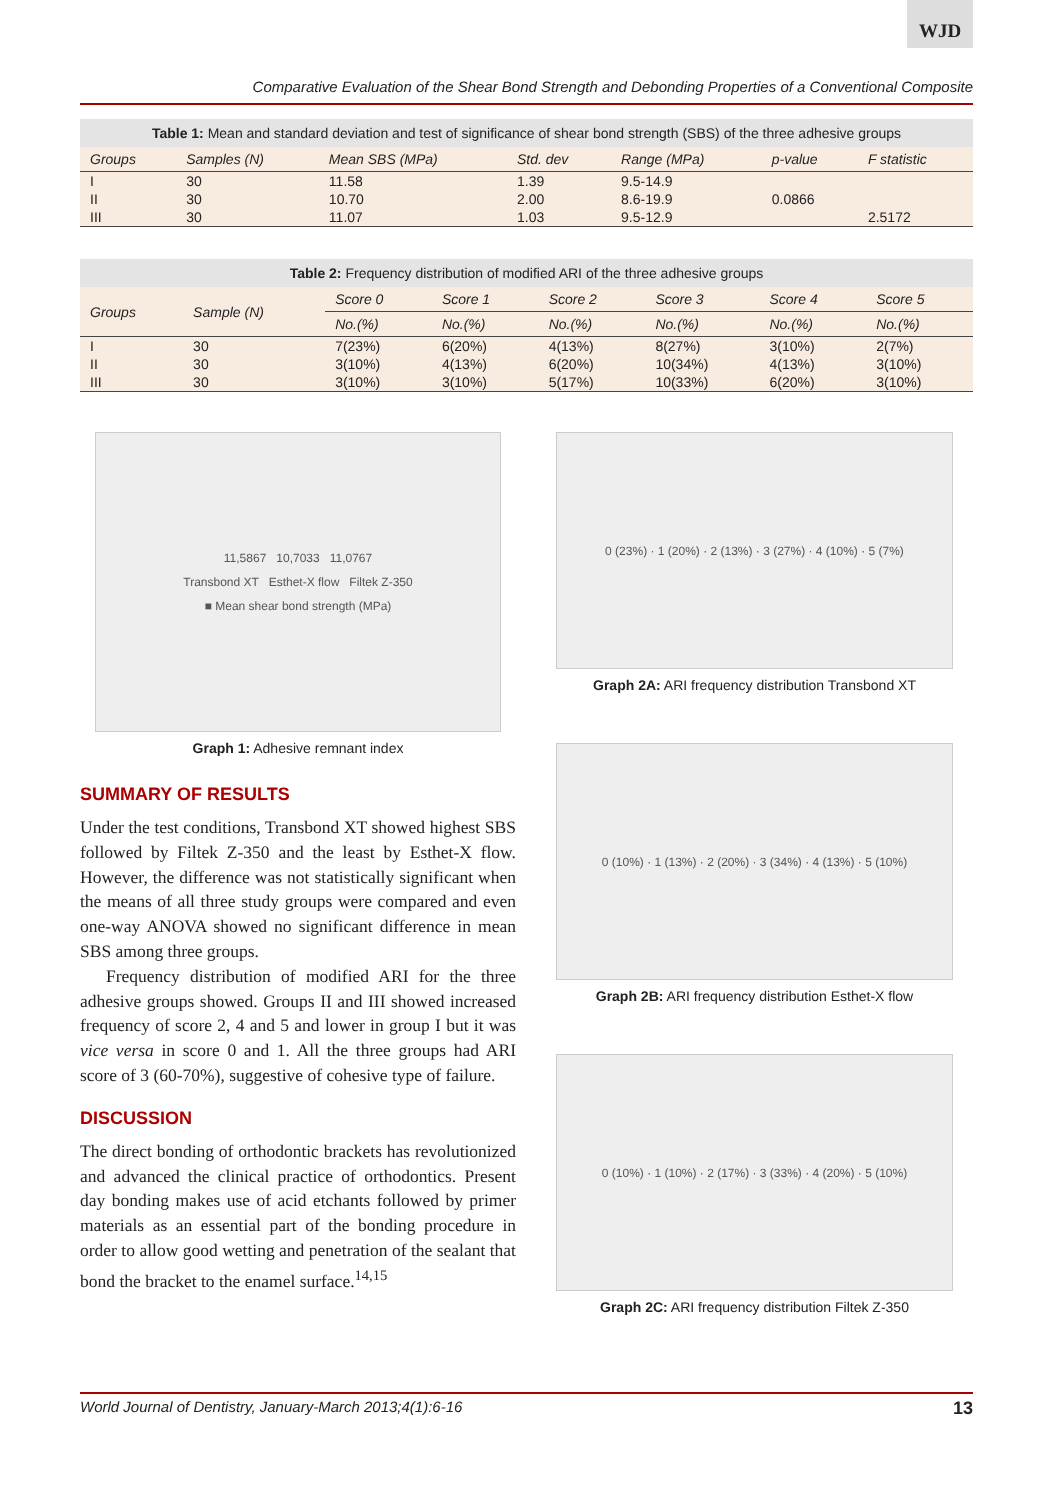WJD
Comparative Evaluation of the Shear Bond Strength and Debonding Properties of a Conventional Composite
Table 1: Mean and standard deviation and test of significance of shear bond strength (SBS) of the three adhesive groups
| Groups | Samples (N) | Mean SBS (MPa) | Std. dev | Range (MPa) | p-value | F statistic |
| --- | --- | --- | --- | --- | --- | --- |
| I | 30 | 11.58 | 1.39 | 9.5-14.9 | | |
| II | 30 | 10.70 | 2.00 | 8.6-19.9 | 0.0866 | |
| III | 30 | 11.07 | 1.03 | 9.5-12.9 | | 2.5172 |
Table 2: Frequency distribution of modified ARI of the three adhesive groups
| Groups | Sample (N) | Score 0 | Score 1 | Score 2 | Score 3 | Score 4 | Score 5 |
| --- | --- | --- | --- | --- | --- | --- | --- |
| | | No.(%) | No.(%) | No.(%) | No.(%) | No.(%) | No.(%) |
| I | 30 | 7(23%) | 6(20%) | 4(13%) | 8(27%) | 3(10%) | 2(7%) |
| II | 30 | 3(10%) | 4(13%) | 6(20%) | 10(34%) | 4(13%) | 3(10%) |
| III | 30 | 3(10%) | 3(10%) | 5(17%) | 10(33%) | 6(20%) | 3(10%) |
11,5867 10,7033 11,0767
Transbond XT Esthet-X flow Filtek Z-350
■ Mean shear bond strength (MPa)
Graph 1: Adhesive remnant index
SUMMARY OF RESULTS
Under the test conditions, Transbond XT showed highest SBS followed by Filtek Z-350 and the least by Esthet-X flow. However, the difference was not statistically significant when the means of all three study groups were compared and even one-way ANOVA showed no significant difference in mean SBS among three groups.
Frequency distribution of modified ARI for the three adhesive groups showed. Groups II and III showed increased frequency of score 2, 4 and 5 and lower in group I but it was vice versa in score 0 and 1. All the three groups had ARI score of 3 (60-70%), suggestive of cohesive type of failure.
DISCUSSION
The direct bonding of orthodontic brackets has revolutionized and advanced the clinical practice of orthodontics. Present day bonding makes use of acid etchants followed by primer materials as an essential part of the bonding procedure in order to allow good wetting and penetration of the sealant that bond the bracket to the enamel surface.<sup>14,15</sup>
0 (23%) · 1 (20%) · 2 (13%) · 3 (27%) · 4 (10%) · 5 (7%)
Graph 2A: ARI frequency distribution Transbond XT
0 (10%) · 1 (13%) · 2 (20%) · 3 (34%) · 4 (13%) · 5 (10%)
Graph 2B: ARI frequency distribution Esthet-X flow
0 (10%) · 1 (10%) · 2 (17%) · 3 (33%) · 4 (20%) · 5 (10%)
Graph 2C: ARI frequency distribution Filtek Z-350
World Journal of Dentistry, January-March 2013;4(1):6-16 13